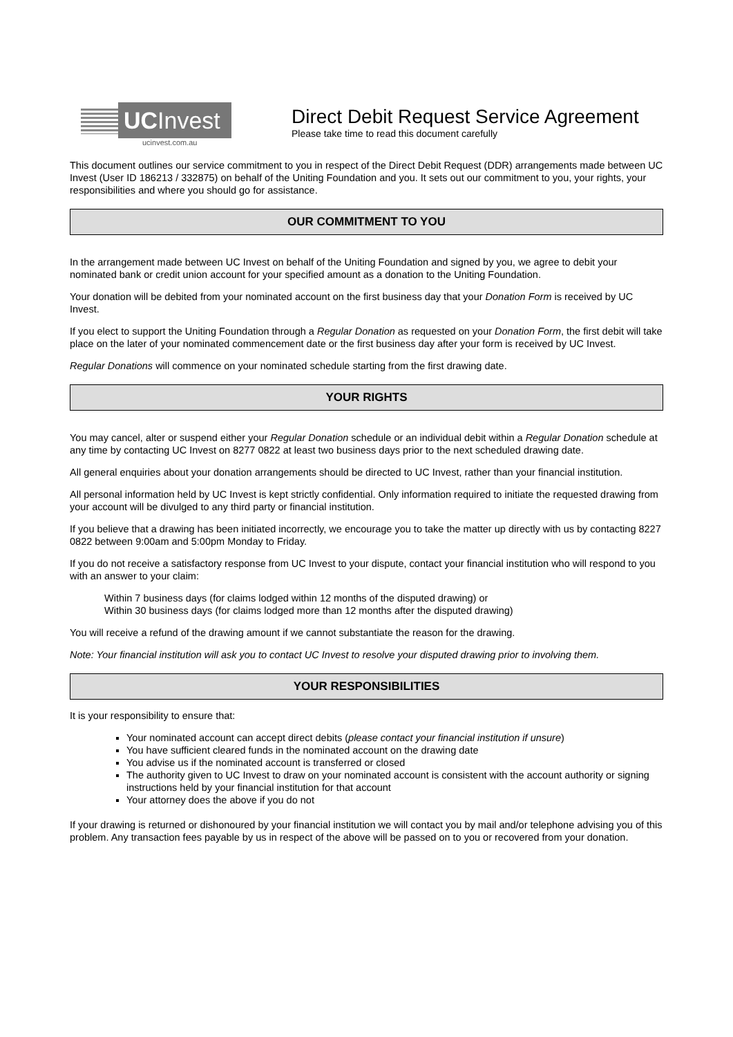UCInvest
ucinvest.com.au
Direct Debit Request Service Agreement
Please take time to read this document carefully
This document outlines our service commitment to you in respect of the Direct Debit Request (DDR) arrangements made between UC Invest (User ID 186213 / 332875) on behalf of the Uniting Foundation and you. It sets out our commitment to you, your rights, your responsibilities and where you should go for assistance.
OUR COMMITMENT TO YOU
In the arrangement made between UC Invest on behalf of the Uniting Foundation and signed by you, we agree to debit your nominated bank or credit union account for your specified amount as a donation to the Uniting Foundation.
Your donation will be debited from your nominated account on the first business day that your Donation Form is received by UC Invest.
If you elect to support the Uniting Foundation through a Regular Donation as requested on your Donation Form, the first debit will take place on the later of your nominated commencement date or the first business day after your form is received by UC Invest.
Regular Donations will commence on your nominated schedule starting from the first drawing date.
YOUR RIGHTS
You may cancel, alter or suspend either your Regular Donation schedule or an individual debit within a Regular Donation schedule at any time by contacting UC Invest on 8277 0822 at least two business days prior to the next scheduled drawing date.
All general enquiries about your donation arrangements should be directed to UC Invest, rather than your financial institution.
All personal information held by UC Invest is kept strictly confidential. Only information required to initiate the requested drawing from your account will be divulged to any third party or financial institution.
If you believe that a drawing has been initiated incorrectly, we encourage you to take the matter up directly with us by contacting 8227 0822 between 9:00am and 5:00pm Monday to Friday.
If you do not receive a satisfactory response from UC Invest to your dispute, contact your financial institution who will respond to you with an answer to your claim:
Within 7 business days (for claims lodged within 12 months of the disputed drawing) or
Within 30 business days (for claims lodged more than 12 months after the disputed drawing)
You will receive a refund of the drawing amount if we cannot substantiate the reason for the drawing.
Note: Your financial institution will ask you to contact UC Invest to resolve your disputed drawing prior to involving them.
YOUR RESPONSIBILITIES
It is your responsibility to ensure that:
Your nominated account can accept direct debits (please contact your financial institution if unsure)
You have sufficient cleared funds in the nominated account on the drawing date
You advise us if the nominated account is transferred or closed
The authority given to UC Invest to draw on your nominated account is consistent with the account authority or signing instructions held by your financial institution for that account
Your attorney does the above if you do not
If your drawing is returned or dishonoured by your financial institution we will contact you by mail and/or telephone advising you of this problem. Any transaction fees payable by us in respect of the above will be passed on to you or recovered from your donation.